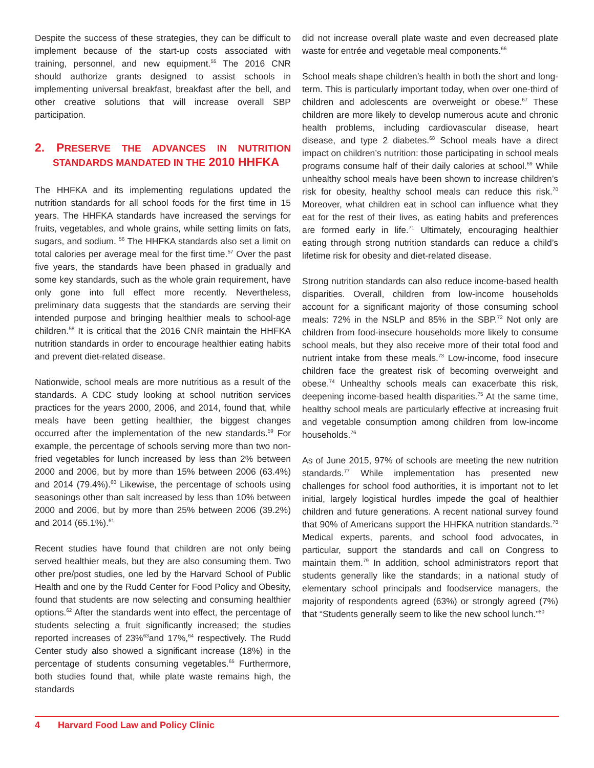Despite the success of these strategies, they can be difficult to implement because of the start-up costs associated with training, personnel, and new equipment.<sup>55</sup> The 2016 CNR should authorize grants designed to assist schools in implementing universal breakfast, breakfast after the bell, and other creative solutions that will increase overall SBP participation.
2. PRESERVE THE ADVANCES IN NUTRITION STANDARDS MANDATED IN THE 2010 HHFKA
The HHFKA and its implementing regulations updated the nutrition standards for all school foods for the first time in 15 years. The HHFKA standards have increased the servings for fruits, vegetables, and whole grains, while setting limits on fats, sugars, and sodium. <sup>56</sup> The HHFKA standards also set a limit on total calories per average meal for the first time.<sup>57</sup> Over the past five years, the standards have been phased in gradually and some key standards, such as the whole grain requirement, have only gone into full effect more recently. Nevertheless, preliminary data suggests that the standards are serving their intended purpose and bringing healthier meals to school-age children.<sup>58</sup> It is critical that the 2016 CNR maintain the HHFKA nutrition standards in order to encourage healthier eating habits and prevent diet-related disease.
Nationwide, school meals are more nutritious as a result of the standards. A CDC study looking at school nutrition services practices for the years 2000, 2006, and 2014, found that, while meals have been getting healthier, the biggest changes occurred after the implementation of the new standards.<sup>59</sup> For example, the percentage of schools serving more than two non-fried vegetables for lunch increased by less than 2% between 2000 and 2006, but by more than 15% between 2006 (63.4%) and 2014 (79.4%).<sup>60</sup> Likewise, the percentage of schools using seasonings other than salt increased by less than 10% between 2000 and 2006, but by more than 25% between 2006 (39.2%) and 2014 (65.1%).<sup>61</sup>
Recent studies have found that children are not only being served healthier meals, but they are also consuming them. Two other pre/post studies, one led by the Harvard School of Public Health and one by the Rudd Center for Food Policy and Obesity, found that students are now selecting and consuming healthier options.<sup>62</sup> After the standards went into effect, the percentage of students selecting a fruit significantly increased; the studies reported increases of 23%<sup>63</sup>and 17%,<sup>64</sup> respectively. The Rudd Center study also showed a significant increase (18%) in the percentage of students consuming vegetables.<sup>65</sup> Furthermore, both studies found that, while plate waste remains high, the standards
did not increase overall plate waste and even decreased plate waste for entrée and vegetable meal components.<sup>66</sup>
School meals shape children’s health in both the short and long-term. This is particularly important today, when over one-third of children and adolescents are overweight or obese.<sup>67</sup> These children are more likely to develop numerous acute and chronic health problems, including cardiovascular disease, heart disease, and type 2 diabetes.<sup>68</sup> School meals have a direct impact on children’s nutrition: those participating in school meals programs consume half of their daily calories at school.<sup>69</sup> While unhealthy school meals have been shown to increase children’s risk for obesity, healthy school meals can reduce this risk.<sup>70</sup> Moreover, what children eat in school can influence what they eat for the rest of their lives, as eating habits and preferences are formed early in life.<sup>71</sup> Ultimately, encouraging healthier eating through strong nutrition standards can reduce a child’s lifetime risk for obesity and diet-related disease.
Strong nutrition standards can also reduce income-based health disparities. Overall, children from low-income households account for a significant majority of those consuming school meals: 72% in the NSLP and 85% in the SBP.<sup>72</sup> Not only are children from food-insecure households more likely to consume school meals, but they also receive more of their total food and nutrient intake from these meals.<sup>73</sup> Low-income, food insecure children face the greatest risk of becoming overweight and obese.<sup>74</sup> Unhealthy schools meals can exacerbate this risk, deepening income-based health disparities.<sup>75</sup> At the same time, healthy school meals are particularly effective at increasing fruit and vegetable consumption among children from low-income households.<sup>76</sup>
As of June 2015, 97% of schools are meeting the new nutrition standards.<sup>77</sup> While implementation has presented new challenges for school food authorities, it is important not to let initial, largely logistical hurdles impede the goal of healthier children and future generations. A recent national survey found that 90% of Americans support the HHFKA nutrition standards.<sup>78</sup> Medical experts, parents, and school food advocates, in particular, support the standards and call on Congress to maintain them.<sup>79</sup> In addition, school administrators report that students generally like the standards; in a national study of elementary school principals and foodservice managers, the majority of respondents agreed (63%) or strongly agreed (7%) that “Students generally seem to like the new school lunch.”<sup>80</sup>
4 Harvard Food Law and Policy Clinic